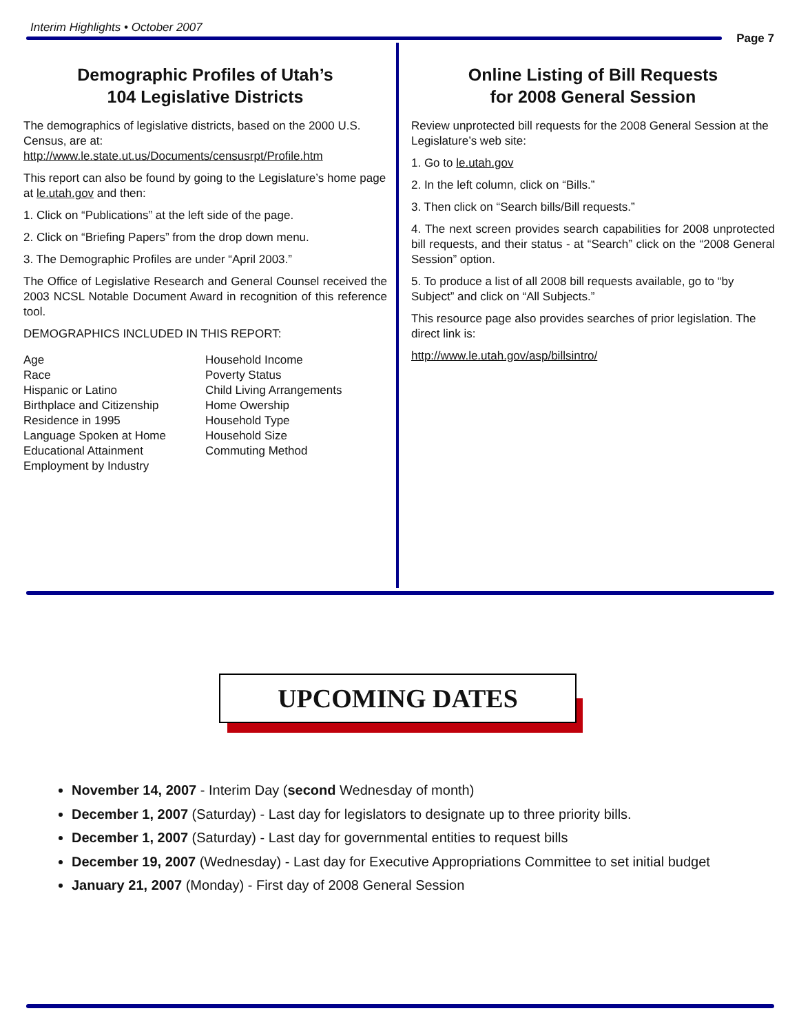Interim Highlights • October 2007
Page 7
Demographic Profiles of Utah’s
104 Legislative Districts
The demographics of legislative districts, based on the 2000 U.S. Census, are at:
http://www.le.state.ut.us/Documents/censusrpt/Profile.htm
This report can also be found by going to the Legislature’s home page at le.utah.gov and then:
1. Click on “Publications” at the left side of the page.
2. Click on “Briefing Papers” from the drop down menu.
3. The Demographic Profiles are under “April 2003.”
The Office of Legislative Research and General Counsel received the 2003 NCSL Notable Document Award in recognition of this reference tool.
DEMOGRAPHICS INCLUDED IN THIS REPORT:
Age
Race
Hispanic or Latino
Birthplace and Citizenship
Residence in 1995
Language Spoken at Home
Educational Attainment
Employment by Industry
Household Income
Poverty Status
Child Living Arrangements
Home Owership
Household Type
Household Size
Commuting Method
Online Listing of Bill Requests
for 2008 General Session
Review unprotected bill requests for the 2008 General Session at the Legislature’s web site:
1. Go to le.utah.gov
2. In the left column, click on “Bills.”
3. Then click on “Search bills/Bill requests.”
4. The next screen provides search capabilities for 2008 unprotected bill requests, and their status - at “Search” click on the “2008 General Session” option.
5. To produce a list of all 2008 bill requests available, go to “by Subject” and click on “All Subjects.”
This resource page also provides searches of prior legislation. The direct link is:
http://www.le.utah.gov/asp/billsintro/
UPCOMING DATES
November 14, 2007 - Interim Day (second Wednesday of month)
December 1, 2007 (Saturday) - Last day for legislators to designate up to three priority bills.
December 1, 2007 (Saturday) - Last day for governmental entities to request bills
December 19, 2007 (Wednesday) - Last day for Executive Appropriations Committee to set initial budget
January 21, 2007 (Monday) - First day of 2008 General Session